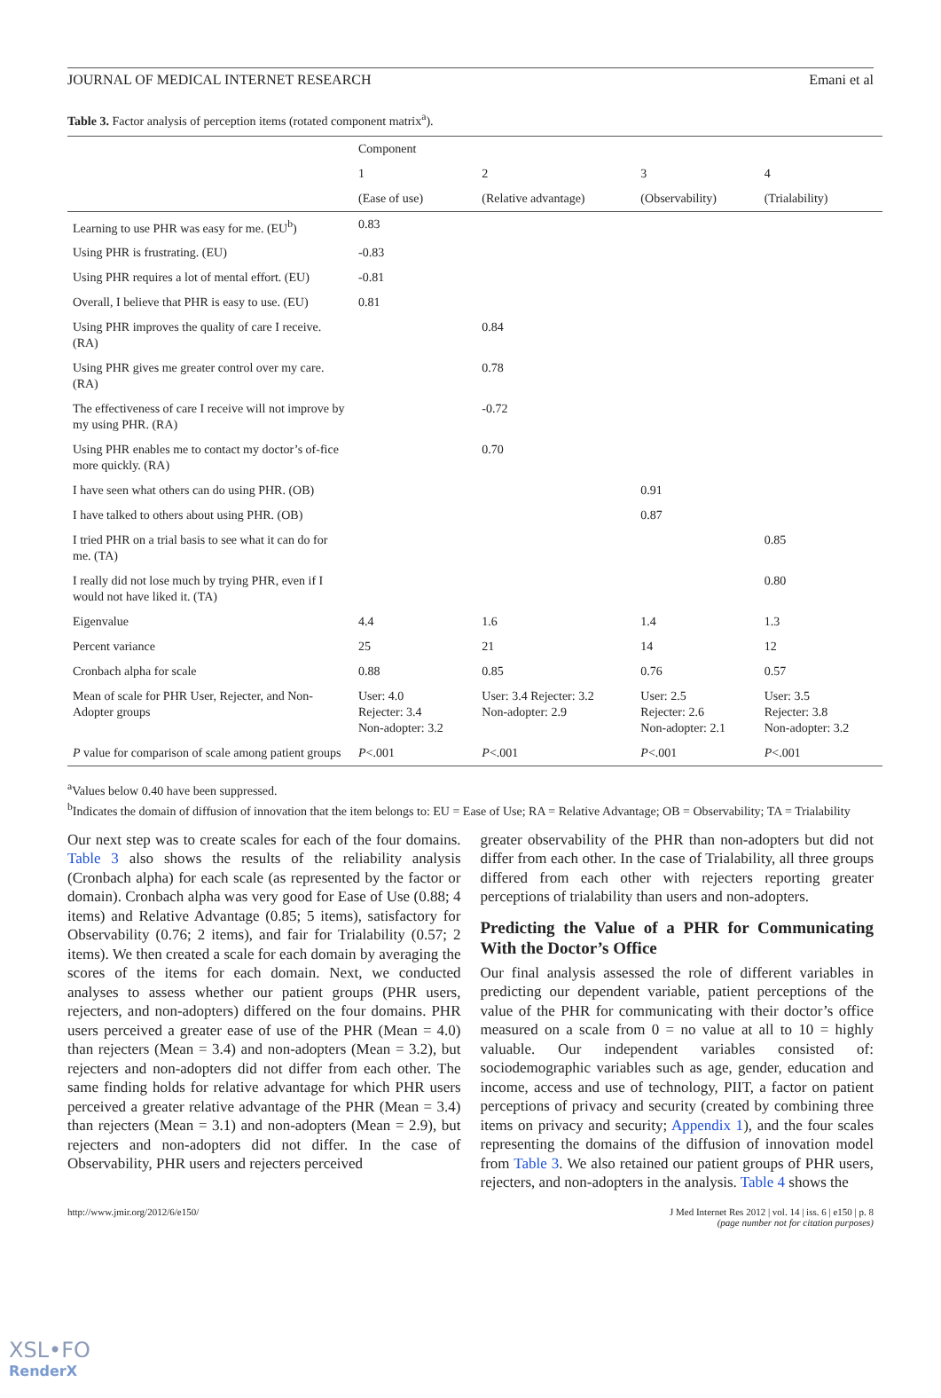JOURNAL OF MEDICAL INTERNET RESEARCH Emani et al
Table 3. Factor analysis of perception items (rotated component matrix<sup>a</sup>).
| | Component | | | |
| --- | --- | --- | --- | --- |
| | 1 | 2 | 3 | 4 |
| | (Ease of use) | (Relative advantage) | (Observability) | (Trialability) |
| Learning to use PHR was easy for me. (EU<sup>b</sup>) | 0.83 | | | |
| Using PHR is frustrating. (EU) | -0.83 | | | |
| Using PHR requires a lot of mental effort. (EU) | -0.81 | | | |
| Overall, I believe that PHR is easy to use. (EU) | 0.81 | | | |
| Using PHR improves the quality of care I receive. (RA) | | 0.84 | | |
| Using PHR gives me greater control over my care. (RA) | | 0.78 | | |
| The effectiveness of care I receive will not improve by my using PHR. (RA) | | -0.72 | | |
| Using PHR enables me to contact my doctor’s of-fice more quickly. (RA) | | 0.70 | | |
| I have seen what others can do using PHR. (OB) | | | 0.91 | |
| I have talked to others about using PHR. (OB) | | | 0.87 | |
| I tried PHR on a trial basis to see what it can do for me. (TA) | | | | 0.85 |
| I really did not lose much by trying PHR, even if I would not have liked it. (TA) | | | | 0.80 |
| Eigenvalue | 4.4 | 1.6 | 1.4 | 1.3 |
| Percent variance | 25 | 21 | 14 | 12 |
| Cronbach alpha for scale | 0.88 | 0.85 | 0.76 | 0.57 |
| Mean of scale for PHR User, Rejecter, and Non-Adopter groups | User: 4.0 Rejecter: 3.4 Non-adopter: 3.2 | User: 3.4 Rejecter: 3.2 Non-adopter: 2.9 | User: 2.5 Rejecter: 2.6 Non-adopter: 2.1 | User: 3.5 Rejecter: 3.8 Non-adopter: 3.2 |
| P value for comparison of scale among patient groups | P <.001 | P <.001 | P <.001 | P <.001 |
<sup>a</sup> Values below 0.40 have been suppressed.
<sup>b</sup> Indicates the domain of diffusion of innovation that the item belongs to: EU = Ease of Use; RA = Relative Advantage; OB = Observability; TA = Trialability
Our next step was to create scales for each of the four domains. Table 3 also shows the results of the reliability analysis (Cronbach alpha) for each scale (as represented by the factor or domain). Cronbach alpha was very good for Ease of Use (0.88; 4 items) and Relative Advantage (0.85; 5 items), satisfactory for Observability (0.76; 2 items), and fair for Trialability (0.57; 2 items). We then created a scale for each domain by averaging the scores of the items for each domain. Next, we conducted analyses to assess whether our patient groups (PHR users, rejecters, and non-adopters) differed on the four domains. PHR users perceived a greater ease of use of the PHR (Mean = 4.0) than rejecters (Mean = 3.4) and non-adopters (Mean = 3.2), but rejecters and non-adopters did not differ from each other. The same finding holds for relative advantage for which PHR users perceived a greater relative advantage of the PHR (Mean = 3.4) than rejecters (Mean = 3.1) and non-adopters (Mean = 2.9), but rejecters and non-adopters did not differ. In the case of Observability, PHR users and rejecters perceived
greater observability of the PHR than non-adopters but did not differ from each other. In the case of Trialability, all three groups differed from each other with rejecters reporting greater perceptions of trialability than users and non-adopters.
Predicting the Value of a PHR for Communicating With the Doctor’s Office
Our final analysis assessed the role of different variables in predicting our dependent variable, patient perceptions of the value of the PHR for communicating with their doctor’s office measured on a scale from 0 = no value at all to 10 = highly valuable. Our independent variables consisted of: sociodemographic variables such as age, gender, education and income, access and use of technology, PIIT, a factor on patient perceptions of privacy and security (created by combining three items on privacy and security; Appendix 1), and the four scales representing the domains of the diffusion of innovation model from Table 3. We also retained our patient groups of PHR users, rejecters, and non-adopters in the analysis. Table 4 shows the
http://www.jmir.org/2012/6/e150/ J Med Internet Res 2012 | vol. 14 | iss. 6 | e150 | p. 8
(page number not for citation purposes)
XSL•FO
RenderX